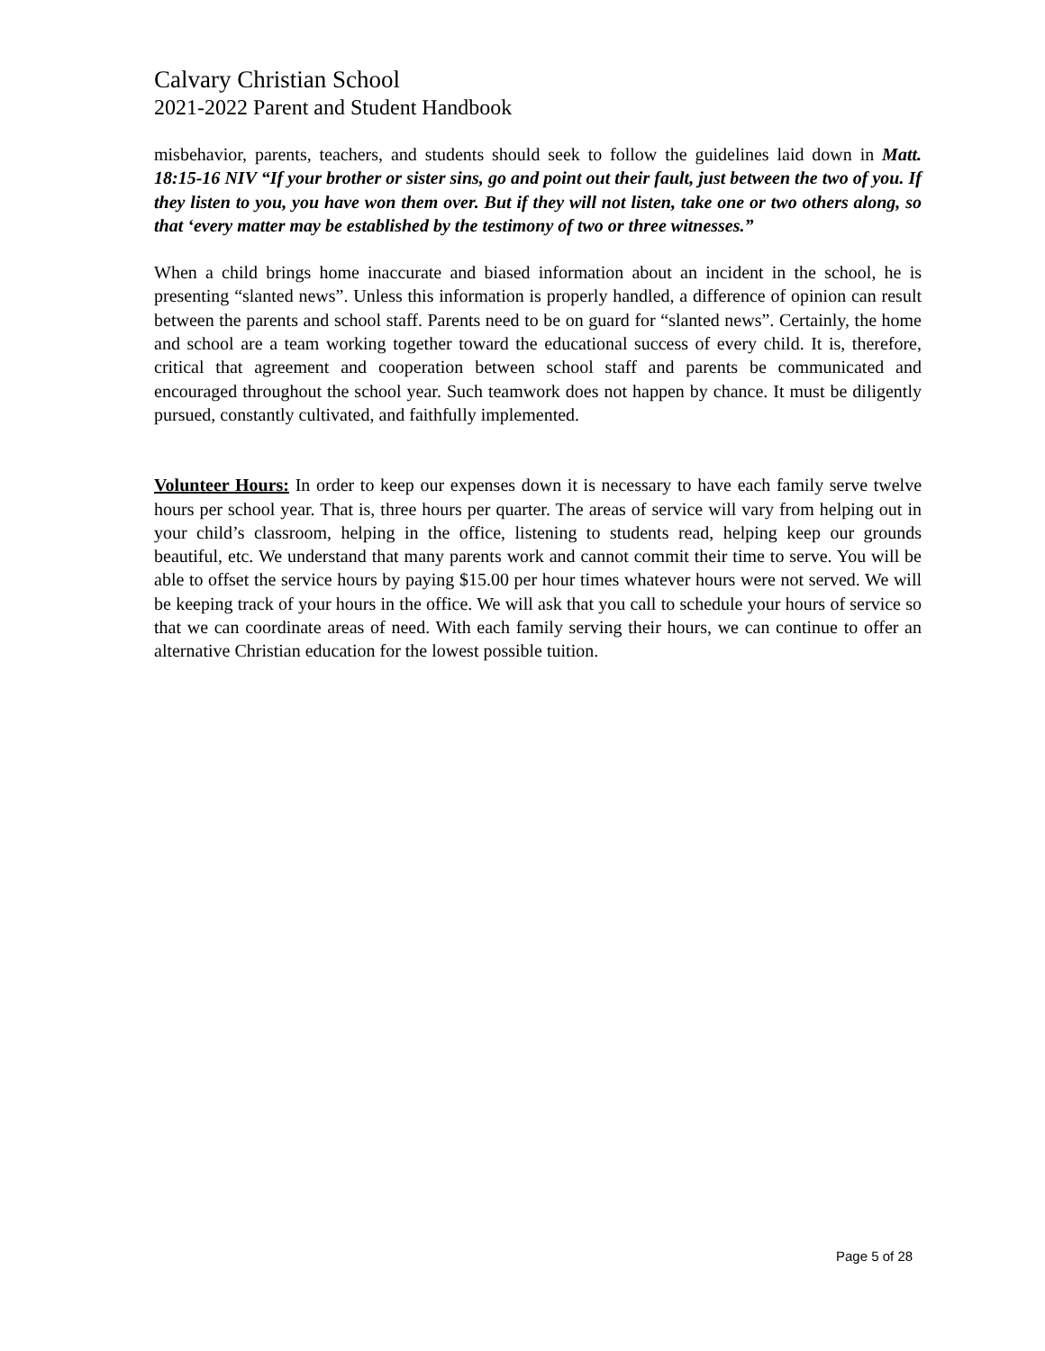Calvary Christian School
2021-2022 Parent and Student Handbook
misbehavior, parents, teachers, and students should seek to follow the guidelines laid down in Matt. 18:15-16 NIV “If your brother or sister sins, go and point out their fault, just between the two of you. If they listen to you, you have won them over. But if they will not listen, take one or two others along, so that ‘every matter may be established by the testimony of two or three witnesses.”
When a child brings home inaccurate and biased information about an incident in the school, he is presenting “slanted news”. Unless this information is properly handled, a difference of opinion can result between the parents and school staff. Parents need to be on guard for “slanted news”. Certainly, the home and school are a team working together toward the educational success of every child. It is, therefore, critical that agreement and cooperation between school staff and parents be communicated and encouraged throughout the school year. Such teamwork does not happen by chance. It must be diligently pursued, constantly cultivated, and faithfully implemented.
Volunteer Hours: In order to keep our expenses down it is necessary to have each family serve twelve hours per school year. That is, three hours per quarter. The areas of service will vary from helping out in your child’s classroom, helping in the office, listening to students read, helping keep our grounds beautiful, etc. We understand that many parents work and cannot commit their time to serve. You will be able to offset the service hours by paying $15.00 per hour times whatever hours were not served. We will be keeping track of your hours in the office. We will ask that you call to schedule your hours of service so that we can coordinate areas of need. With each family serving their hours, we can continue to offer an alternative Christian education for the lowest possible tuition.
Page 5 of 28